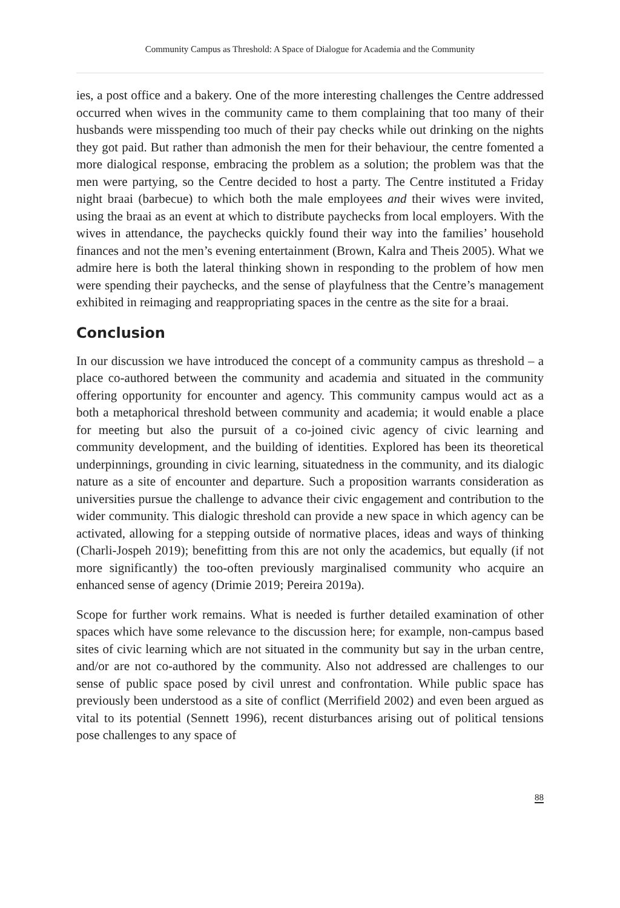Community Campus as Threshold: A Space of Dialogue for Academia and the Community
ies, a post office and a bakery. One of the more interesting challenges the Centre addressed occurred when wives in the community came to them complaining that too many of their husbands were misspending too much of their pay checks while out drinking on the nights they got paid. But rather than admonish the men for their behaviour, the centre fomented a more dialogical response, embracing the problem as a solution; the problem was that the men were partying, so the Centre decided to host a party. The Centre instituted a Friday night braai (barbecue) to which both the male employees and their wives were invited, using the braai as an event at which to distribute paychecks from local employers. With the wives in attendance, the paychecks quickly found their way into the families’ household finances and not the men’s evening entertainment (Brown, Kalra and Theis 2005). What we admire here is both the lateral thinking shown in responding to the problem of how men were spending their paychecks, and the sense of playfulness that the Centre’s management exhibited in reimaging and reappropriating spaces in the centre as the site for a braai.
Conclusion
In our discussion we have introduced the concept of a community campus as threshold – a place co-authored between the community and academia and situated in the community offering opportunity for encounter and agency. This community campus would act as a both a metaphorical threshold between community and academia; it would enable a place for meeting but also the pursuit of a co-joined civic agency of civic learning and community development, and the building of identities. Explored has been its theoretical underpinnings, grounding in civic learning, situatedness in the community, and its dialogic nature as a site of encounter and departure. Such a proposition warrants consideration as universities pursue the challenge to advance their civic engagement and contribution to the wider community. This dialogic threshold can provide a new space in which agency can be activated, allowing for a stepping outside of normative places, ideas and ways of thinking (Charli-Jospeh 2019); benefitting from this are not only the academics, but equally (if not more significantly) the too-often previously marginalised community who acquire an enhanced sense of agency (Drimie 2019; Pereira 2019a).
Scope for further work remains. What is needed is further detailed examination of other spaces which have some relevance to the discussion here; for example, non-campus based sites of civic learning which are not situated in the community but say in the urban centre, and/or are not co-authored by the community. Also not addressed are challenges to our sense of public space posed by civil unrest and confrontation. While public space has previously been understood as a site of conflict (Merrifield 2002) and even been argued as vital to its potential (Sennett 1996), recent disturbances arising out of political tensions pose challenges to any space of
88